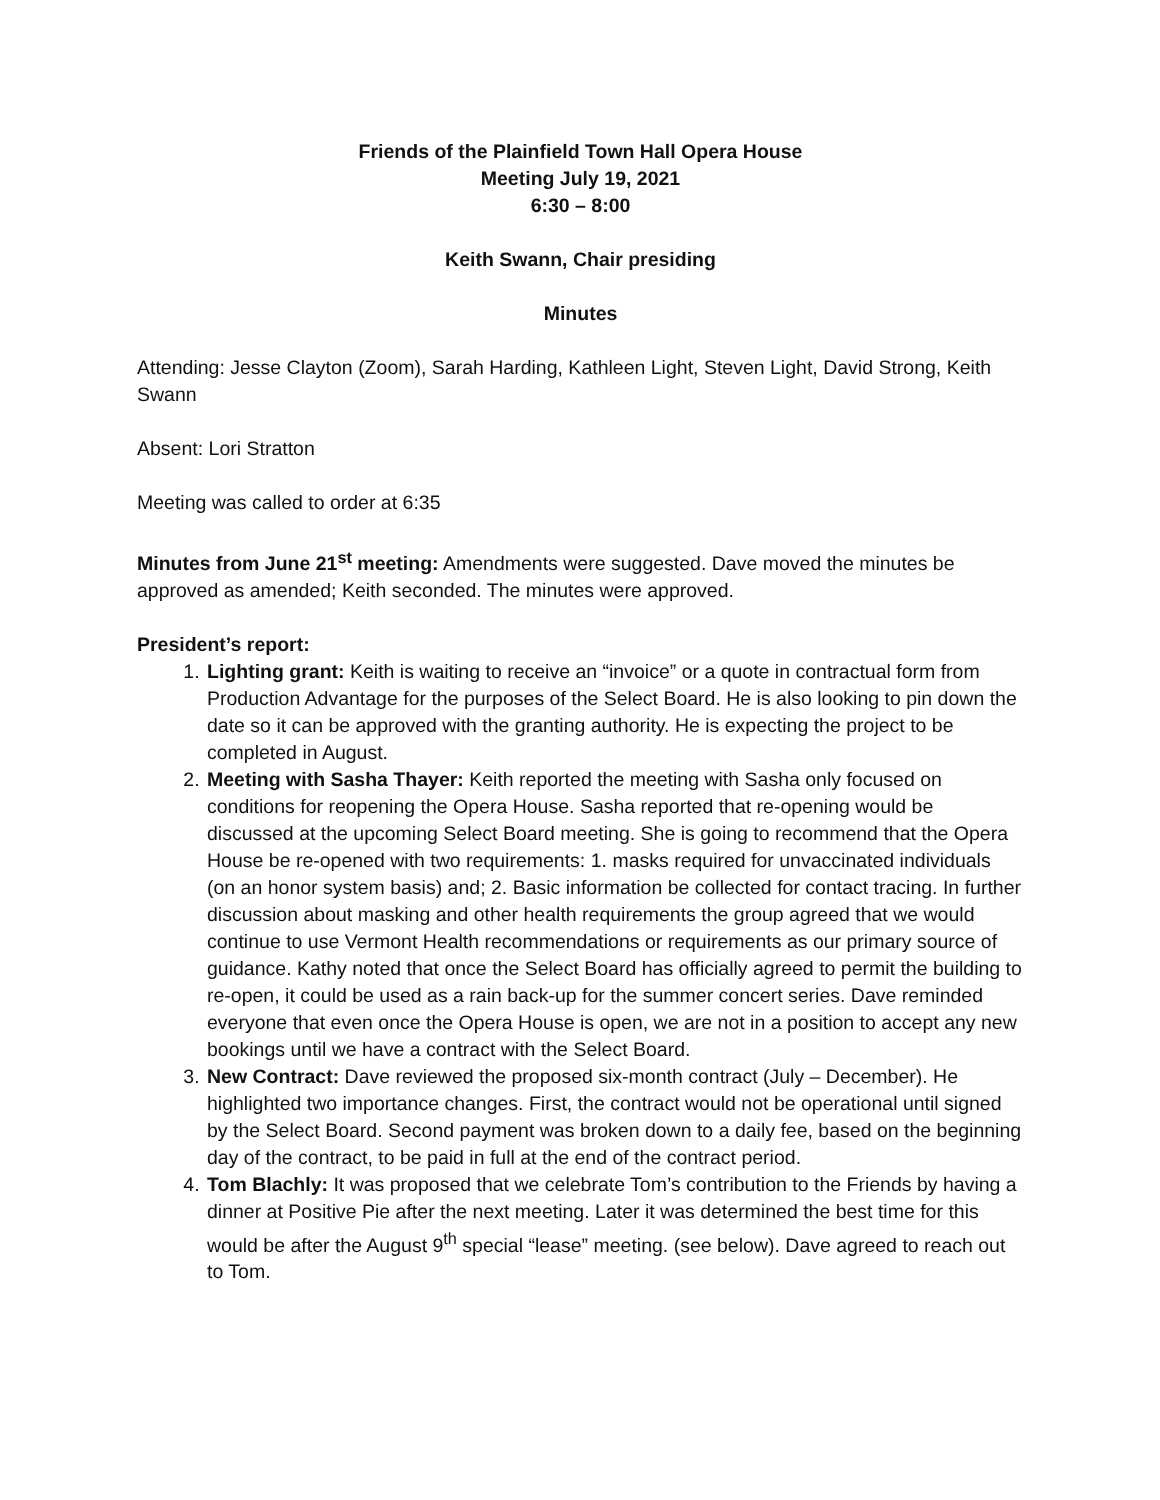Friends of the Plainfield Town Hall Opera House
Meeting July 19, 2021
6:30 – 8:00
Keith Swann, Chair presiding
Minutes
Attending: Jesse Clayton (Zoom), Sarah Harding, Kathleen Light, Steven Light, David Strong, Keith Swann
Absent: Lori Stratton
Meeting was called to order at 6:35
Minutes from June 21<sup>st</sup> meeting: Amendments were suggested. Dave moved the minutes be approved as amended; Keith seconded. The minutes were approved.
President’s report:
1. Lighting grant: Keith is waiting to receive an “invoice” or a quote in contractual form from Production Advantage for the purposes of the Select Board. He is also looking to pin down the date so it can be approved with the granting authority. He is expecting the project to be completed in August.
2. Meeting with Sasha Thayer: Keith reported the meeting with Sasha only focused on conditions for reopening the Opera House. Sasha reported that re-opening would be discussed at the upcoming Select Board meeting. She is going to recommend that the Opera House be re-opened with two requirements: 1. masks required for unvaccinated individuals (on an honor system basis) and; 2. Basic information be collected for contact tracing. In further discussion about masking and other health requirements the group agreed that we would continue to use Vermont Health recommendations or requirements as our primary source of guidance. Kathy noted that once the Select Board has officially agreed to permit the building to re-open, it could be used as a rain back-up for the summer concert series. Dave reminded everyone that even once the Opera House is open, we are not in a position to accept any new bookings until we have a contract with the Select Board.
3. New Contract: Dave reviewed the proposed six-month contract (July – December). He highlighted two importance changes. First, the contract would not be operational until signed by the Select Board. Second payment was broken down to a daily fee, based on the beginning day of the contract, to be paid in full at the end of the contract period.
4. Tom Blachly: It was proposed that we celebrate Tom’s contribution to the Friends by having a dinner at Positive Pie after the next meeting. Later it was determined the best time for this would be after the August 9<sup>th</sup> special “lease” meeting. (see below). Dave agreed to reach out to Tom.